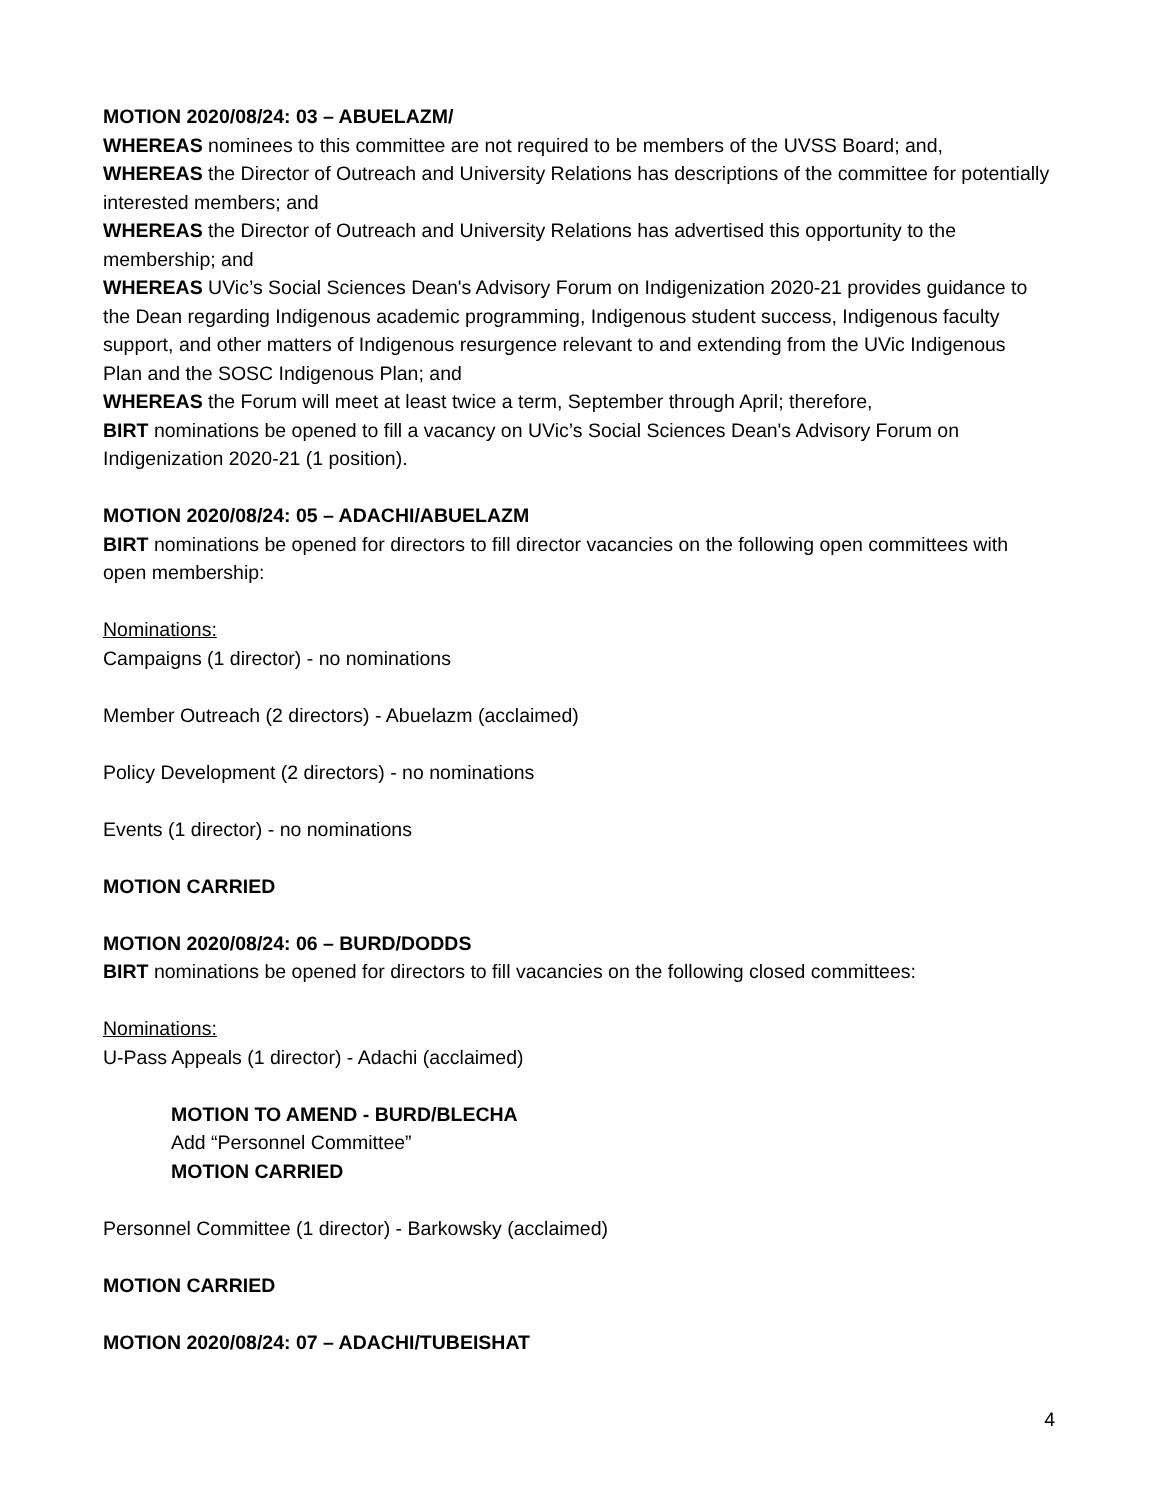MOTION 2020/08/24: 03 – ABUELAZM/
WHEREAS nominees to this committee are not required to be members of the UVSS Board; and,
WHEREAS the Director of Outreach and University Relations has descriptions of the committee for potentially interested members; and
WHEREAS the Director of Outreach and University Relations has advertised this opportunity to the membership; and
WHEREAS UVic’s Social Sciences Dean's Advisory Forum on Indigenization 2020-21 provides guidance to the Dean regarding Indigenous academic programming, Indigenous student success, Indigenous faculty support, and other matters of Indigenous resurgence relevant to and extending from the UVic Indigenous Plan and the SOSC Indigenous Plan; and
WHEREAS the Forum will meet at least twice a term, September through April; therefore,
BIRT nominations be opened to fill a vacancy on UVic’s Social Sciences Dean's Advisory Forum on Indigenization 2020-21 (1 position).
MOTION 2020/08/24: 05 – ADACHI/ABUELAZM
BIRT nominations be opened for directors to fill director vacancies on the following open committees with open membership:
Nominations:
Campaigns (1 director) - no nominations
Member Outreach (2 directors) - Abuelazm (acclaimed)
Policy Development (2 directors) - no nominations
Events (1 director) - no nominations
MOTION CARRIED
MOTION 2020/08/24: 06 – BURD/DODDS
BIRT nominations be opened for directors to fill vacancies on the following closed committees:
Nominations:
U-Pass Appeals (1 director) - Adachi (acclaimed)
MOTION TO AMEND - BURD/BLECHA
Add “Personnel Committee”
MOTION CARRIED
Personnel Committee (1 director) - Barkowsky (acclaimed)
MOTION CARRIED
MOTION 2020/08/24: 07 – ADACHI/TUBEISHAT
4